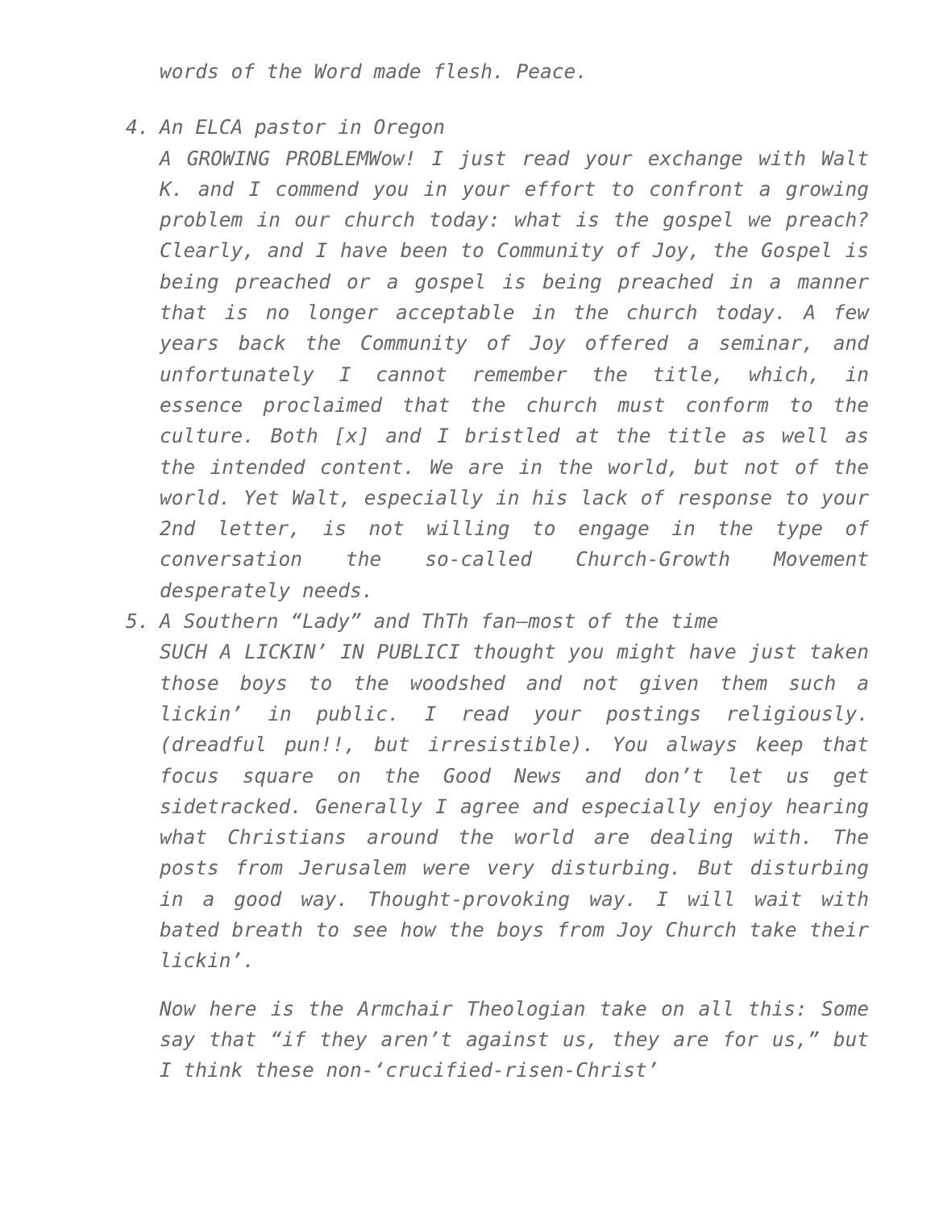words of the Word made flesh. Peace.
4.
An ELCA pastor in Oregon
A GROWING PROBLEMWow! I just read your exchange with Walt K. and I commend you in your effort to confront a growing problem in our church today: what is the gospel we preach? Clearly, and I have been to Community of Joy, the Gospel is being preached or a gospel is being preached in a manner that is no longer acceptable in the church today. A few years back the Community of Joy offered a seminar, and unfortunately I cannot remember the title, which, in essence proclaimed that the church must conform to the culture. Both [x] and I bristled at the title as well as the intended content. We are in the world, but not of the world. Yet Walt, especially in his lack of response to your 2nd letter, is not willing to engage in the type of conversation the so-called Church-Growth Movement desperately needs.
5.
A Southern “Lady” and ThTh fan—most of the time
SUCH A LICKIN’ IN PUBLICI thought you might have just taken those boys to the woodshed and not given them such a lickin’ in public. I read your postings religiously. (dreadful pun!!, but irresistible). You always keep that focus square on the Good News and don’t let us get sidetracked. Generally I agree and especially enjoy hearing what Christians around the world are dealing with. The posts from Jerusalem were very disturbing. But disturbing in a good way. Thought-provoking way. I will wait with bated breath to see how the boys from Joy Church take their lickin’.
Now here is the Armchair Theologian take on all this: Some say that “if they aren’t against us, they are for us,” but I think these non-‘crucified-risen-Christ’